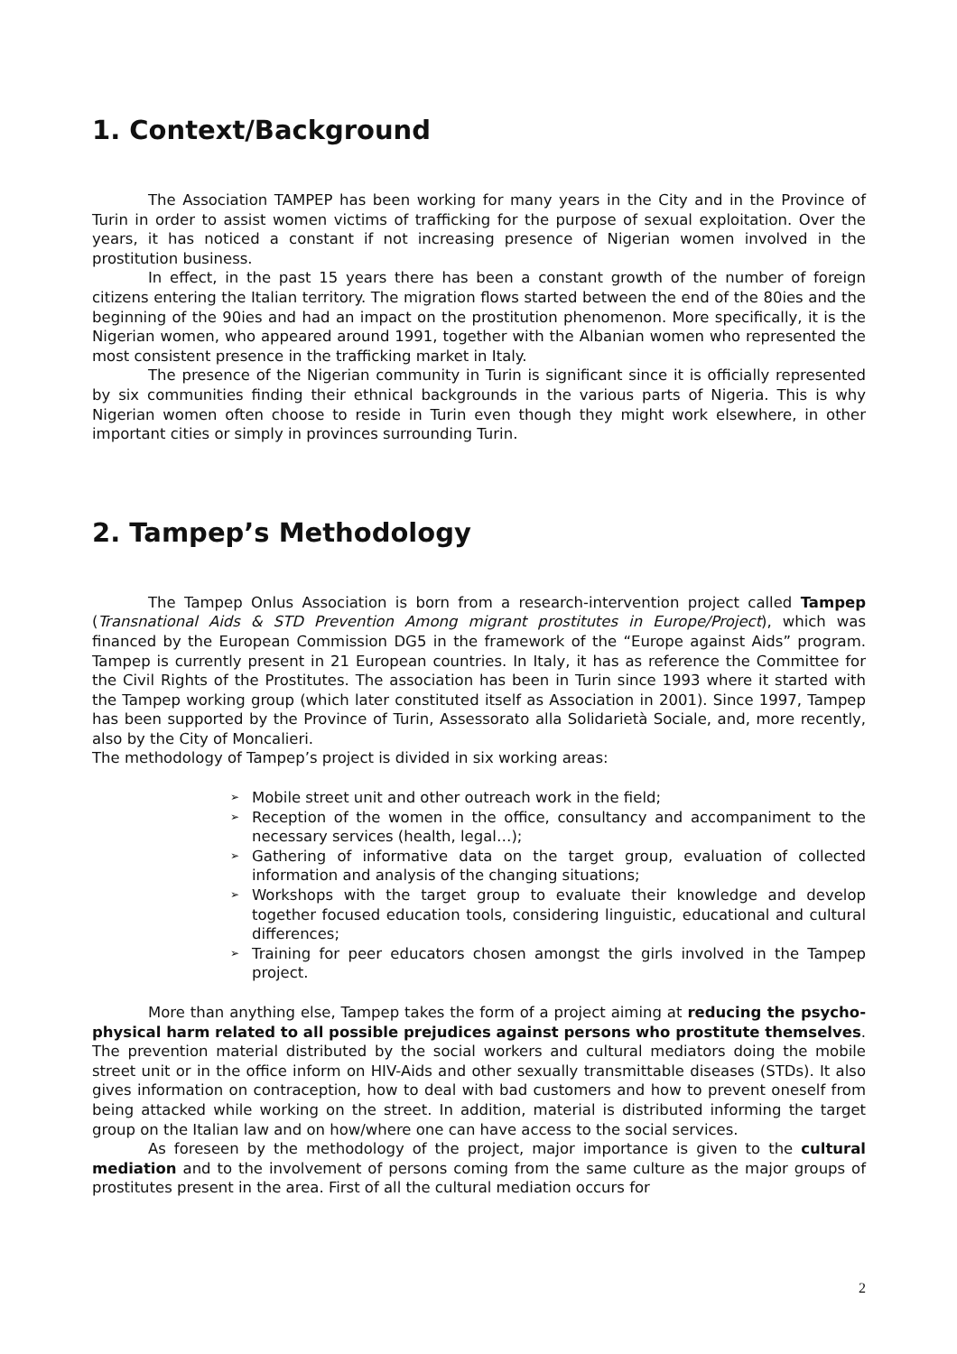1. Context/Background
The Association TAMPEP has been working for many years in the City and in the Province of Turin in order to assist women victims of trafficking for the purpose of sexual exploitation. Over the years, it has noticed a constant if not increasing presence of Nigerian women involved in the prostitution business.
In effect, in the past 15 years there has been a constant growth of the number of foreign citizens entering the Italian territory. The migration flows started between the end of the 80ies and the beginning of the 90ies and had an impact on the prostitution phenomenon. More specifically, it is the Nigerian women, who appeared around 1991, together with the Albanian women who represented the most consistent presence in the trafficking market in Italy.
The presence of the Nigerian community in Turin is significant since it is officially represented by six communities finding their ethnical backgrounds in the various parts of Nigeria. This is why Nigerian women often choose to reside in Turin even though they might work elsewhere, in other important cities or simply in provinces surrounding Turin.
2. Tampep’s Methodology
The Tampep Onlus Association is born from a research-intervention project called Tampep (Transnational Aids & STD Prevention Among migrant prostitutes in Europe/Project), which was financed by the European Commission DG5 in the framework of the “Europe against Aids” program. Tampep is currently present in 21 European countries. In Italy, it has as reference the Committee for the Civil Rights of the Prostitutes. The association has been in Turin since 1993 where it started with the Tampep working group (which later constituted itself as Association in 2001). Since 1997, Tampep has been supported by the Province of Turin, Assessorato alla Solidarietà Sociale, and, more recently, also by the City of Moncalieri.
The methodology of Tampep’s project is divided in six working areas:
➢ Mobile street unit and other outreach work in the field;
➢ Reception of the women in the office, consultancy and accompaniment to the necessary services (health, legal…);
➢ Gathering of informative data on the target group, evaluation of collected information and analysis of the changing situations;
➢ Workshops with the target group to evaluate their knowledge and develop together focused education tools, considering linguistic, educational and cultural differences;
➢ Training for peer educators chosen amongst the girls involved in the Tampep project.
More than anything else, Tampep takes the form of a project aiming at reducing the psycho-physical harm related to all possible prejudices against persons who prostitute themselves. The prevention material distributed by the social workers and cultural mediators doing the mobile street unit or in the office inform on HIV-Aids and other sexually transmittable diseases (STDs). It also gives information on contraception, how to deal with bad customers and how to prevent oneself from being attacked while working on the street. In addition, material is distributed informing the target group on the Italian law and on how/where one can have access to the social services.
As foreseen by the methodology of the project, major importance is given to the cultural mediation and to the involvement of persons coming from the same culture as the major groups of prostitutes present in the area. First of all the cultural mediation occurs for
2